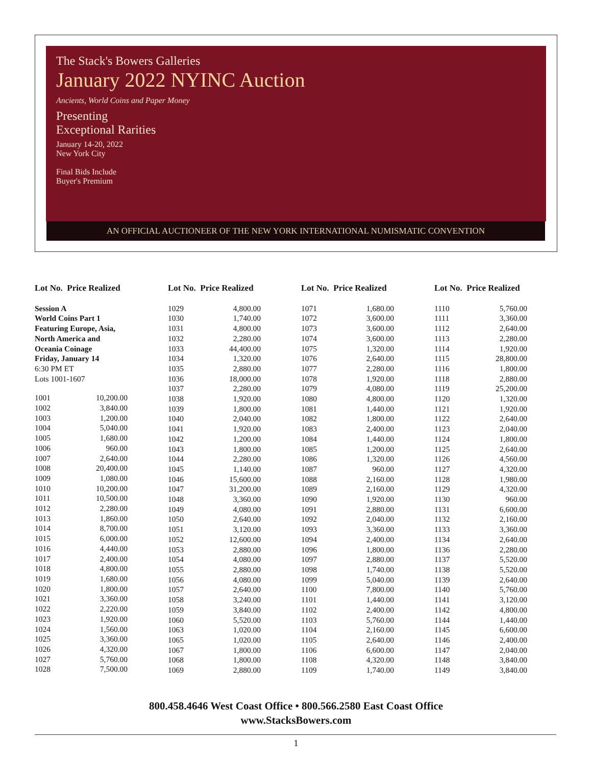The Stack's Bowers Galleries
January 2022 NYINC Auction
Ancients, World Coins and Paper Money
Presenting
Exceptional Rarities
January 14-20, 2022
New York City
Final Bids Include
Buyer's Premium
AN OFFICIAL AUCTIONEER OF THE NEW YORK INTERNATIONAL NUMISMATIC CONVENTION
Lot No. Price Realized
Session A
World Coins Part 1
Featuring Europe, Asia, North America and Oceania Coinage
Friday, January 14
6:30 PM ET
Lots 1001-1607
| 1001 | 10,200.00 |
| 1002 | 3,840.00 |
| 1003 | 1,200.00 |
| 1004 | 5,040.00 |
| 1005 | 1,680.00 |
| 1006 | 960.00 |
| 1007 | 2,640.00 |
| 1008 | 20,400.00 |
| 1009 | 1,080.00 |
| 1010 | 10,200.00 |
| 1011 | 10,500.00 |
| 1012 | 2,280.00 |
| 1013 | 1,860.00 |
| 1014 | 8,700.00 |
| 1015 | 6,000.00 |
| 1016 | 4,440.00 |
| 1017 | 2,400.00 |
| 1018 | 4,800.00 |
| 1019 | 1,680.00 |
| 1020 | 1,800.00 |
| 1021 | 3,360.00 |
| 1022 | 2,220.00 |
| 1023 | 1,920.00 |
| 1024 | 1,560.00 |
| 1025 | 3,360.00 |
| 1026 | 4,320.00 |
| 1027 | 5,760.00 |
| 1028 | 7,500.00 |
Lot No. Price Realized
| 1029 | 4,800.00 |
| 1030 | 1,740.00 |
| 1031 | 4,800.00 |
| 1032 | 2,280.00 |
| 1033 | 44,400.00 |
| 1034 | 1,320.00 |
| 1035 | 2,880.00 |
| 1036 | 18,000.00 |
| 1037 | 2,280.00 |
| 1038 | 1,920.00 |
| 1039 | 1,800.00 |
| 1040 | 2,040.00 |
| 1041 | 1,920.00 |
| 1042 | 1,200.00 |
| 1043 | 1,800.00 |
| 1044 | 2,280.00 |
| 1045 | 1,140.00 |
| 1046 | 15,600.00 |
| 1047 | 31,200.00 |
| 1048 | 3,360.00 |
| 1049 | 4,080.00 |
| 1050 | 2,640.00 |
| 1051 | 3,120.00 |
| 1052 | 12,600.00 |
| 1053 | 2,880.00 |
| 1054 | 4,080.00 |
| 1055 | 2,880.00 |
| 1056 | 4,080.00 |
| 1057 | 2,640.00 |
| 1058 | 3,240.00 |
| 1059 | 3,840.00 |
| 1060 | 5,520.00 |
| 1063 | 1,020.00 |
| 1065 | 1,020.00 |
| 1067 | 1,800.00 |
| 1068 | 1,800.00 |
| 1069 | 2,880.00 |
Lot No. Price Realized
| 1071 | 1,680.00 |
| 1072 | 3,600.00 |
| 1073 | 3,600.00 |
| 1074 | 3,600.00 |
| 1075 | 1,320.00 |
| 1076 | 2,640.00 |
| 1077 | 2,280.00 |
| 1078 | 1,920.00 |
| 1079 | 4,080.00 |
| 1080 | 4,800.00 |
| 1081 | 1,440.00 |
| 1082 | 1,800.00 |
| 1083 | 2,400.00 |
| 1084 | 1,440.00 |
| 1085 | 1,200.00 |
| 1086 | 1,320.00 |
| 1087 | 960.00 |
| 1088 | 2,160.00 |
| 1089 | 2,160.00 |
| 1090 | 1,920.00 |
| 1091 | 2,880.00 |
| 1092 | 2,040.00 |
| 1093 | 3,360.00 |
| 1094 | 2,400.00 |
| 1096 | 1,800.00 |
| 1097 | 2,880.00 |
| 1098 | 1,740.00 |
| 1099 | 5,040.00 |
| 1100 | 7,800.00 |
| 1101 | 1,440.00 |
| 1102 | 2,400.00 |
| 1103 | 5,760.00 |
| 1104 | 2,160.00 |
| 1105 | 2,640.00 |
| 1106 | 6,600.00 |
| 1108 | 4,320.00 |
| 1109 | 1,740.00 |
Lot No. Price Realized
| 1110 | 5,760.00 |
| 1111 | 3,360.00 |
| 1112 | 2,640.00 |
| 1113 | 2,280.00 |
| 1114 | 1,920.00 |
| 1115 | 28,800.00 |
| 1116 | 1,800.00 |
| 1118 | 2,880.00 |
| 1119 | 25,200.00 |
| 1120 | 1,320.00 |
| 1121 | 1,920.00 |
| 1122 | 2,640.00 |
| 1123 | 2,040.00 |
| 1124 | 1,800.00 |
| 1125 | 2,640.00 |
| 1126 | 4,560.00 |
| 1127 | 4,320.00 |
| 1128 | 1,980.00 |
| 1129 | 4,320.00 |
| 1130 | 960.00 |
| 1131 | 6,600.00 |
| 1132 | 2,160.00 |
| 1133 | 3,360.00 |
| 1134 | 2,640.00 |
| 1136 | 2,280.00 |
| 1137 | 5,520.00 |
| 1138 | 5,520.00 |
| 1139 | 2,640.00 |
| 1140 | 5,760.00 |
| 1141 | 3,120.00 |
| 1142 | 4,800.00 |
| 1144 | 1,440.00 |
| 1145 | 6,600.00 |
| 1146 | 2,400.00 |
| 1147 | 2,040.00 |
| 1148 | 3,840.00 |
| 1149 | 3,840.00 |
800.458.4646 West Coast Office • 800.566.2580 East Coast Office
www.StacksBowers.com
1